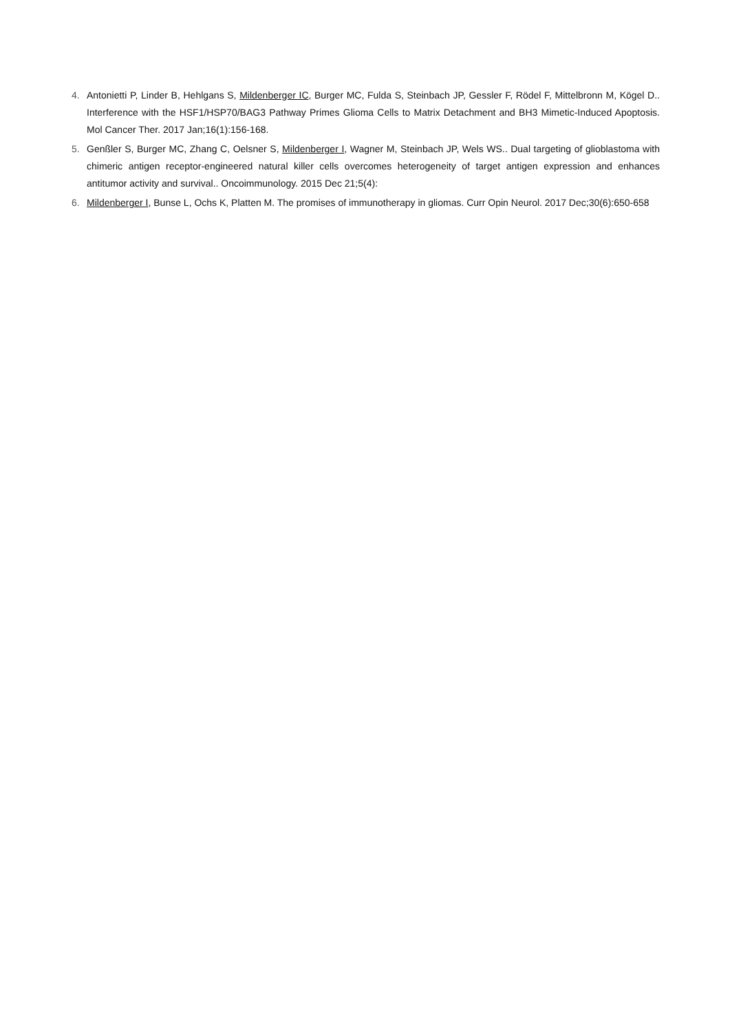4. Antonietti P, Linder B, Hehlgans S, Mildenberger IC, Burger MC, Fulda S, Steinbach JP, Gessler F, Rödel F, Mittelbronn M, Kögel D.. Interference with the HSF1/HSP70/BAG3 Pathway Primes Glioma Cells to Matrix Detachment and BH3 Mimetic-Induced Apoptosis. Mol Cancer Ther. 2017 Jan;16(1):156-168.
5. Genßler S, Burger MC, Zhang C, Oelsner S, Mildenberger I, Wagner M, Steinbach JP, Wels WS.. Dual targeting of glioblastoma with chimeric antigen receptor-engineered natural killer cells overcomes heterogeneity of target antigen expression and enhances antitumor activity and survival.. Oncoimmunology. 2015 Dec 21;5(4):
6. Mildenberger I, Bunse L, Ochs K, Platten M. The promises of immunotherapy in gliomas. Curr Opin Neurol. 2017 Dec;30(6):650-658